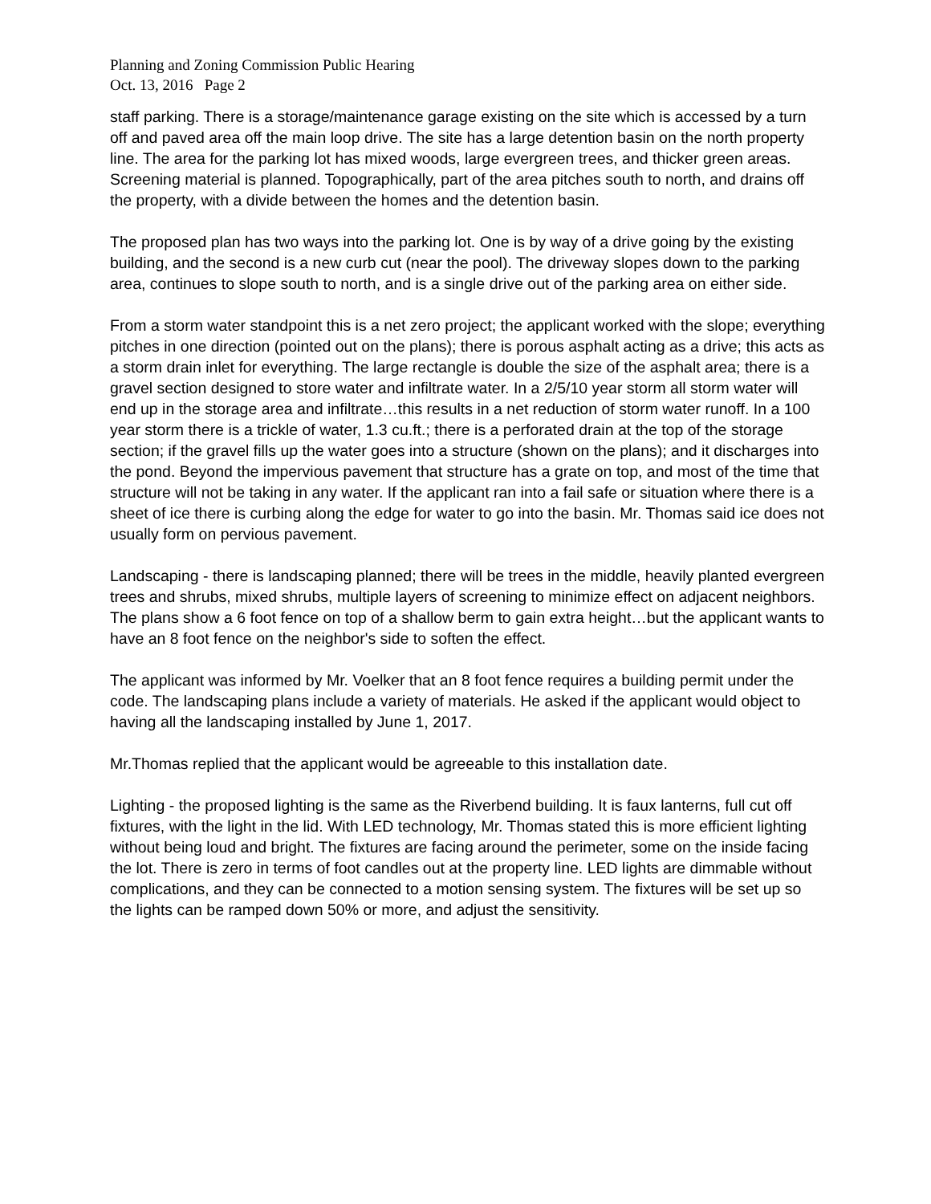Planning and Zoning Commission Public Hearing
Oct. 13, 2016 Page 2
staff parking. There is a storage/maintenance garage existing on the site which is accessed by a turn off and paved area off the main loop drive. The site has a large detention basin on the north property line. The area for the parking lot has mixed woods, large evergreen trees, and thicker green areas. Screening material is planned. Topographically, part of the area pitches south to north, and drains off the property, with a divide between the homes and the detention basin.
The proposed plan has two ways into the parking lot. One is by way of a drive going by the existing building, and the second is a new curb cut (near the pool). The driveway slopes down to the parking area, continues to slope south to north, and is a single drive out of the parking area on either side.
From a storm water standpoint this is a net zero project; the applicant worked with the slope; everything pitches in one direction (pointed out on the plans); there is porous asphalt acting as a drive; this acts as a storm drain inlet for everything. The large rectangle is double the size of the asphalt area; there is a gravel section designed to store water and infiltrate water. In a 2/5/10 year storm all storm water will end up in the storage area and infiltrate…this results in a net reduction of storm water runoff. In a 100 year storm there is a trickle of water, 1.3 cu.ft.; there is a perforated drain at the top of the storage section; if the gravel fills up the water goes into a structure (shown on the plans); and it discharges into the pond. Beyond the impervious pavement that structure has a grate on top, and most of the time that structure will not be taking in any water. If the applicant ran into a fail safe or situation where there is a sheet of ice there is curbing along the edge for water to go into the basin. Mr. Thomas said ice does not usually form on pervious pavement.
Landscaping - there is landscaping planned; there will be trees in the middle, heavily planted evergreen trees and shrubs, mixed shrubs, multiple layers of screening to minimize effect on adjacent neighbors. The plans show a 6 foot fence on top of a shallow berm to gain extra height…but the applicant wants to have an 8 foot fence on the neighbor's side to soften the effect.
The applicant was informed by Mr. Voelker that an 8 foot fence requires a building permit under the code. The landscaping plans include a variety of materials. He asked if the applicant would object to having all the landscaping installed by June 1, 2017.
Mr.Thomas replied that the applicant would be agreeable to this installation date.
Lighting - the proposed lighting is the same as the Riverbend building. It is faux lanterns, full cut off fixtures, with the light in the lid. With LED technology, Mr. Thomas stated this is more efficient lighting without being loud and bright. The fixtures are facing around the perimeter, some on the inside facing the lot. There is zero in terms of foot candles out at the property line. LED lights are dimmable without complications, and they can be connected to a motion sensing system. The fixtures will be set up so the lights can be ramped down 50% or more, and adjust the sensitivity.